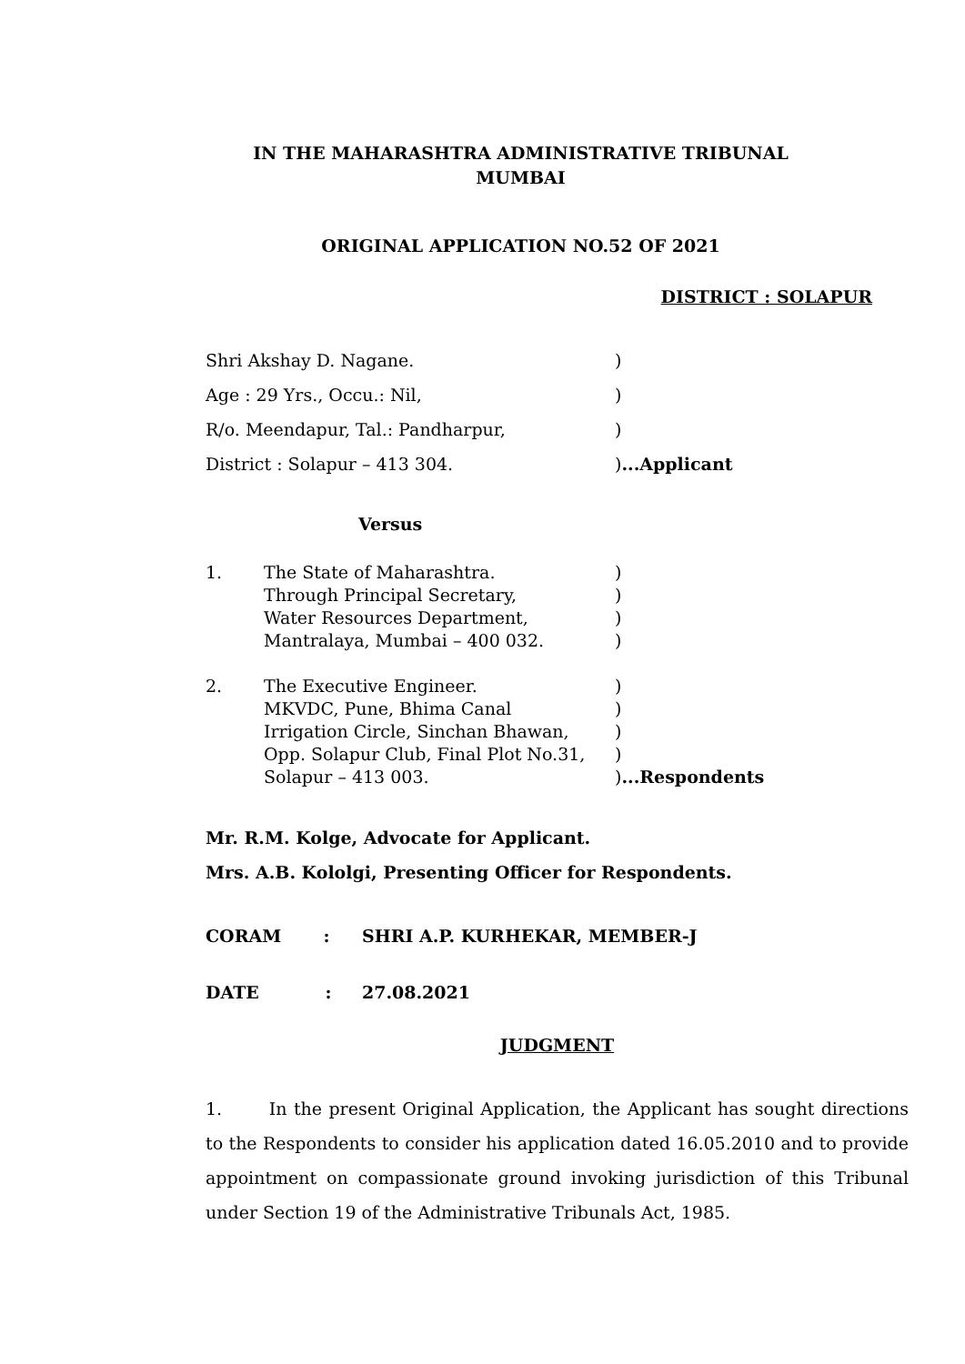IN THE MAHARASHTRA ADMINISTRATIVE TRIBUNAL
MUMBAI
ORIGINAL APPLICATION NO.52 OF 2021
DISTRICT : SOLAPUR
Shri Akshay D. Nagane.)
Age : 29 Yrs., Occu.: Nil,)
R/o. Meendapur, Tal.: Pandharpur,)
District : Solapur – 413 304.)...Applicant
Versus
1. The State of Maharashtra.
Through Principal Secretary,
Water Resources Department,
Mantralaya, Mumbai – 400 032.)
)
)
)
2. The Executive Engineer.
MKVDC, Pune, Bhima Canal
Irrigation Circle, Sinchan Bhawan,
Opp. Solapur Club, Final Plot No.31,
Solapur – 413 003.)
)
)
)
)...Respondents
Mr. R.M. Kolge, Advocate for Applicant.
Mrs. A.B. Kololgi, Presenting Officer for Respondents.
CORAM : SHRI A.P. KURHEKAR, MEMBER-J
DATE : 27.08.2021
JUDGMENT
1. In the present Original Application, the Applicant has sought directions to the Respondents to consider his application dated 16.05.2010 and to provide appointment on compassionate ground invoking jurisdiction of this Tribunal under Section 19 of the Administrative Tribunals Act, 1985.